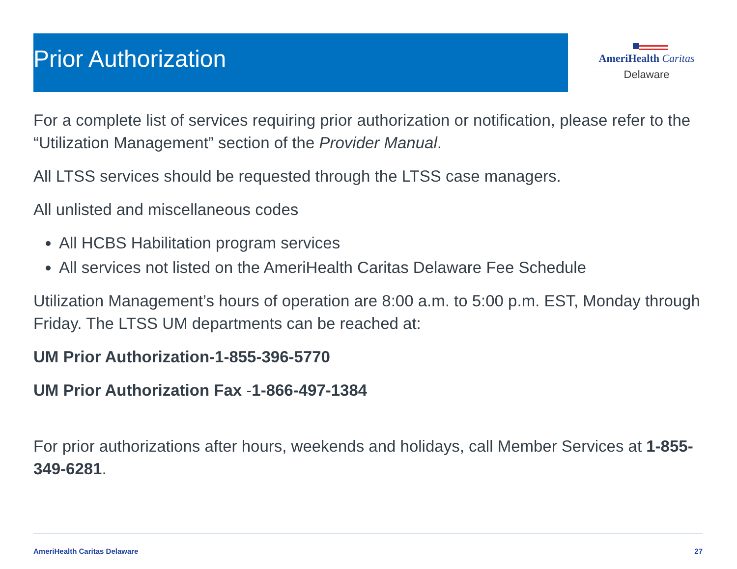Prior Authorization
AmeriHealth Caritas
Delaware
For a complete list of services requiring prior authorization or notification, please refer to the “Utilization Management” section of the Provider Manual.
All LTSS services should be requested through the LTSS case managers.
All unlisted and miscellaneous codes
All HCBS Habilitation program services
All services not listed on the AmeriHealth Caritas Delaware Fee Schedule
Utilization Management’s hours of operation are 8:00 a.m. to 5:00 p.m. EST, Monday through Friday. The LTSS UM departments can be reached at:
UM Prior Authorization-1-855-396-5770
UM Prior Authorization Fax -1-866-497-1384
For prior authorizations after hours, weekends and holidays, call Member Services at 1-855-349-6281.
AmeriHealth Caritas Delaware 27